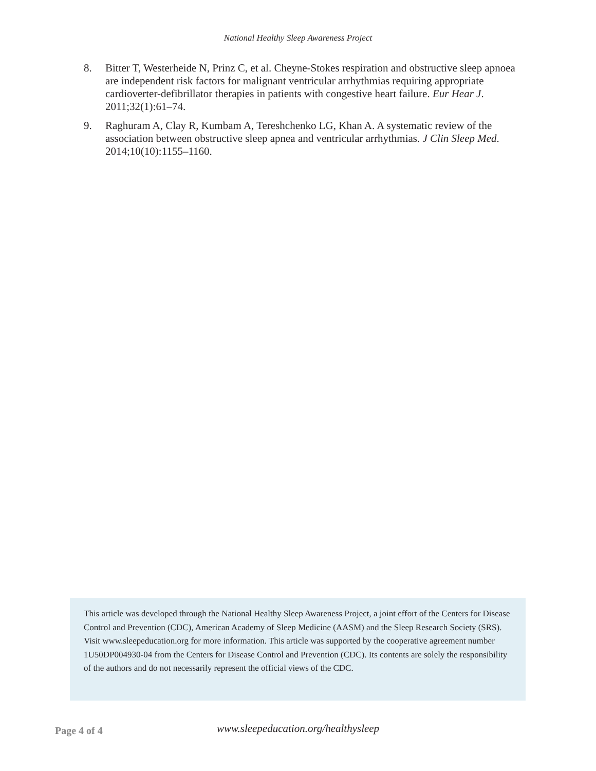National Healthy Sleep Awareness Project
8. Bitter T, Westerheide N, Prinz C, et al. Cheyne-Stokes respiration and obstructive sleep apnoea are independent risk factors for malignant ventricular arrhythmias requiring appropriate cardioverter-defibrillator therapies in patients with congestive heart failure. Eur Hear J. 2011;32(1):61–74.
9. Raghuram A, Clay R, Kumbam A, Tereshchenko LG, Khan A. A systematic review of the association between obstructive sleep apnea and ventricular arrhythmias. J Clin Sleep Med. 2014;10(10):1155–1160.
This article was developed through the National Healthy Sleep Awareness Project, a joint effort of the Centers for Disease Control and Prevention (CDC), American Academy of Sleep Medicine (AASM) and the Sleep Research Society (SRS). Visit www.sleepeducation.org for more information. This article was supported by the cooperative agreement number 1U50DP004930-04 from the Centers for Disease Control and Prevention (CDC). Its contents are solely the responsibility of the authors and do not necessarily represent the official views of the CDC.
Page 4 of 4 www.sleepeducation.org/healthysleep